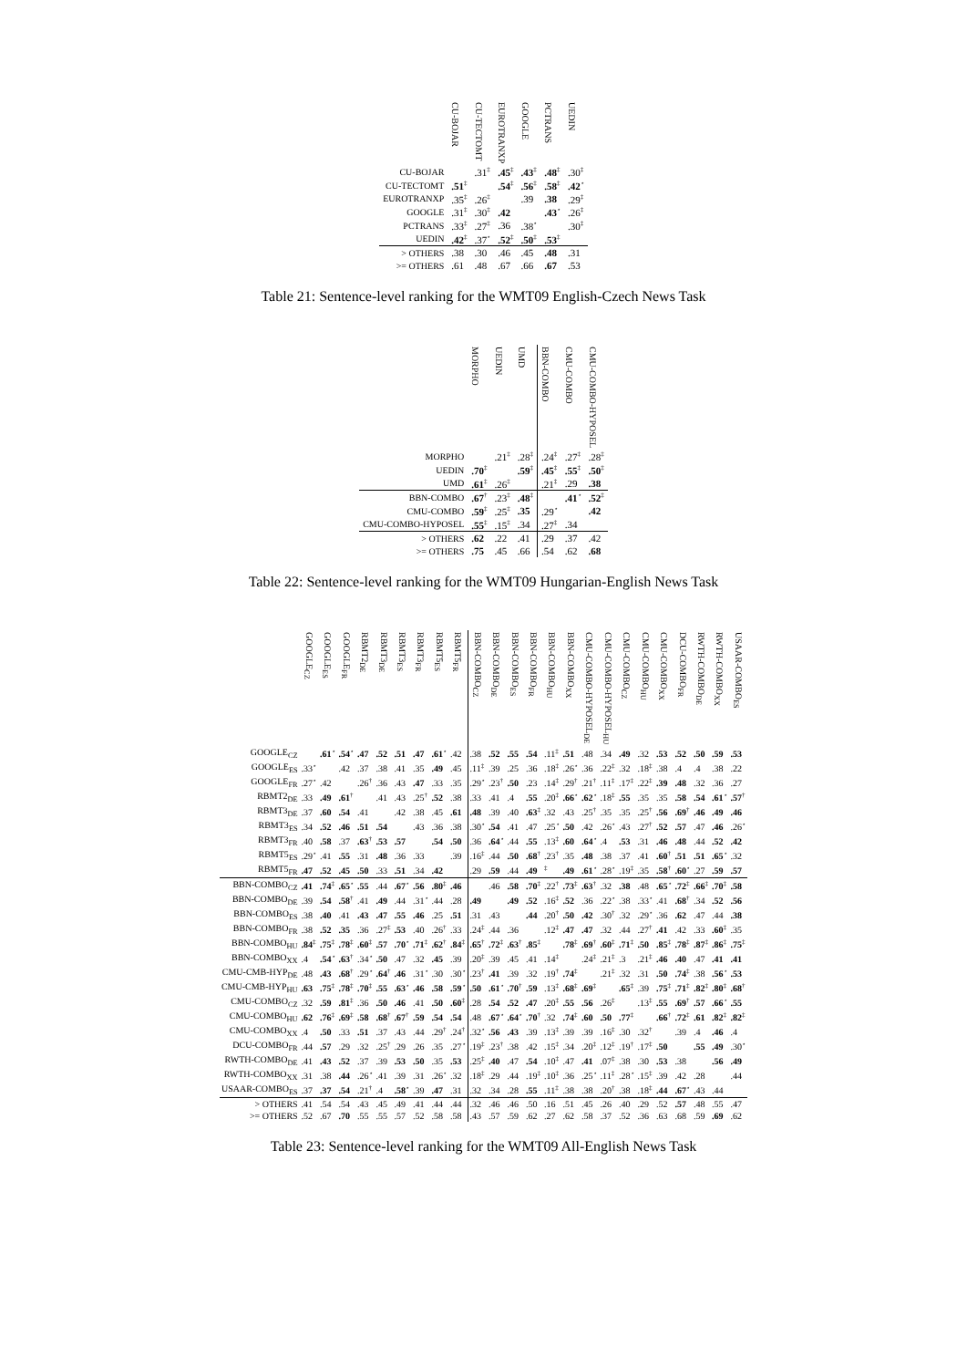| | CU-BOJAR | CU-TECTOMT | EUROTRANXP | GOOGLE | PCTRANS | UEDIN |
| --- | --- | --- | --- | --- | --- | --- |
| CU-BOJAR | | .31<sup>‡</sup> | .45<sup>‡</sup> | .43<sup>‡</sup> | .48<sup>‡</sup> | .30<sup>‡</sup> |
| CU-TECTOMT | .51<sup>‡</sup> | | .54<sup>‡</sup> | .56<sup>‡</sup> | .58<sup>‡</sup> | .42<sup>⋆</sup> |
| EUROTRANXP | .35<sup>‡</sup> | .26<sup>‡</sup> | | .39 | .38 | .29<sup>‡</sup> |
| GOOGLE | .31<sup>‡</sup> | .30<sup>‡</sup> | .42 | | .43<sup>⋆</sup> | .26<sup>‡</sup> |
| PCTRANS | .33<sup>‡</sup> | .27<sup>‡</sup> | .36 | .38<sup>⋆</sup> | | .30<sup>‡</sup> |
| UEDIN | .42<sup>‡</sup> | .37<sup>⋆</sup> | .52<sup>‡</sup> | .50<sup>‡</sup> | .53<sup>‡</sup> | |
| > OTHERS | .38 | .30 | .46 | .45 | .48 | .31 |
| >= OTHERS | .61 | .48 | .67 | .66 | .67 | .53 |
Table 21: Sentence-level ranking for the WMT09 English-Czech News Task
| | MORPHO | UEDIN | UMD | BBN-COMBO | CMU-COMBO | CMU-COMBO-HYPOSEL |
| --- | --- | --- | --- | --- | --- | --- |
| MORPHO | | .21<sup>‡</sup> | .28<sup>‡</sup> | .24<sup>‡</sup> | .27<sup>‡</sup> | .28<sup>‡</sup> |
| UEDIN | .70<sup>‡</sup> | | .59<sup>‡</sup> | .45<sup>‡</sup> | .55<sup>‡</sup> | .50<sup>‡</sup> |
| UMD | .61<sup>‡</sup> | .26<sup>‡</sup> | | .21<sup>‡</sup> | .29 | .38 |
| BBN-COMBO | .67<sup>†</sup> | .23<sup>‡</sup> | .48<sup>‡</sup> | | .41<sup>⋆</sup> | .52<sup>‡</sup> |
| CMU-COMBO | .59<sup>‡</sup> | .25<sup>‡</sup> | .35 | .29<sup>⋆</sup> | | .42 |
| CMU-COMBO-HYPOSEL | .55<sup>‡</sup> | .15<sup>‡</sup> | .34 | .27<sup>‡</sup> | .34 | |
| > OTHERS | .62 | .22 | .41 | .29 | .37 | .42 |
| >= OTHERS | .75 | .45 | .66 | .54 | .62 | .68 |
Table 22: Sentence-level ranking for the WMT09 Hungarian-English News Task
| | GOOGLE<sub>CZ</sub> | GOOGLE<sub>ES</sub> | GOOGLE<sub>FR</sub> | RBMT2<sub>DE</sub> | RBMT3<sub>DE</sub> | RBMT3<sub>ES</sub> | RBMT3<sub>FR</sub> | RBMT5<sub>ES</sub> | RBMT5<sub>FR</sub> | BBN-COMBO<sub>CZ</sub> | BBN-COMBO<sub>DE</sub> | BBN-COMBO<sub>ES</sub> | BBN-COMBO<sub>FR</sub> | BBN-COMBO<sub>HU</sub> | BBN-COMBO<sub>XX</sub> | CMU-COMBO-HYPOSEL<sub>DE</sub> | CMU-COMBO-HYPOSEL<sub>HU</sub> | CMU-COMBO<sub>CZ</sub> | CMU-COMBO<sub>HU</sub> | CMU-COMBO<sub>XX</sub> | DCU-COMBO<sub>FR</sub> | RWTH-COMBO<sub>DE</sub> | RWTH-COMBO<sub>XX</sub> | USAAR-COMBO<sub>ES</sub> |
| --- | --- | --- | --- | --- | --- | --- | --- | --- | --- | --- | --- | --- | --- | --- | --- | --- | --- | --- | --- | --- | --- | --- | --- | --- |
| GOOGLE<sub>CZ</sub> | | .61<sup>⋆</sup> | .54<sup>⋆</sup> | .47 | .52 | .51 | .47 | .61<sup>⋆</sup> | .42 | .38 | .52 | .55 | .54 | .11<sup>‡</sup> | .51 | .48 | .34 | .49 | .32 | .53 | .52 | .50 | .59 | .53 |
| GOOGLE<sub>ES</sub> | .33<sup>⋆</sup> | | .42 | .37 | .38 | .41 | .35 | .49 | .45 | .11<sup>‡</sup> | .39 | .25 | .36 | .18<sup>‡</sup> | .26<sup>⋆</sup> | .36 | .22<sup>‡</sup> | .32 | .18<sup>‡</sup> | .38 | .4 | .4 | .38 | .22 |
| GOOGLE<sub>FR</sub> | .27<sup>⋆</sup> | .42 | | .26<sup>†</sup> | .36 | .43 | .47 | .33 | .35 | .29<sup>⋆</sup> | .23<sup>†</sup> | .50 | .23 | .14<sup>‡</sup> | .29<sup>†</sup> | .21<sup>†</sup> | .11<sup>‡</sup> | .17<sup>‡</sup> | .22<sup>‡</sup> | .39 | .48 | .32 | .36 | .27 |
| RBMT2<sub>DE</sub> | .33 | .49 | .61<sup>†</sup> | | .41 | .43 | .25<sup>†</sup> | .52 | .38 | .33 | .41 | .4 | .55 | .20<sup>‡</sup> | .66<sup>⋆</sup> | .62<sup>⋆</sup> | .18<sup>‡</sup> | .55 | .35 | .35 | .58 | .54 | .61<sup>⋆</sup> | .57<sup>†</sup> |
| RBMT3<sub>DE</sub> | .37 | .60 | .54 | .41 | | .42 | .38 | .45 | .61 | .48 | .39 | .40 | .63<sup>‡</sup> | .32 | .43 | .25<sup>†</sup> | .35 | .35 | .25<sup>†</sup> | .56 | .69<sup>†</sup> | .46 | .49 | .46 |
| RBMT3<sub>ES</sub> | .34 | .52 | .46 | .51 | .54 | | .43 | .36 | .38 | .30<sup>⋆</sup> | .54 | .41 | .47 | .25<sup>⋆</sup> | .50 | .42 | .26<sup>⋆</sup> | .43 | .27<sup>†</sup> | .52 | .57 | .47 | .46 | .26<sup>⋆</sup> |
| RBMT3<sub>FR</sub> | .40 | .58 | .37 | .63<sup>†</sup> | .53 | .57 | | .54 | .50 | .36 | .64<sup>⋆</sup> | .44 | .55 | .13<sup>‡</sup> | .60 | .64<sup>⋆</sup> | .4 | .53 | .31 | .46 | .48 | .44 | .52 | .42 |
| RBMT5<sub>ES</sub> | .29<sup>⋆</sup> | .41 | .55 | .31 | .48 | .36 | .33 | | .39 | .16<sup>‡</sup> | .44 | .50 | .68<sup>†</sup> | .23<sup>†</sup> | .35 | .48 | .38 | .37 | .41 | .60<sup>†</sup> | .51 | .51 | .65<sup>⋆</sup> | .32 |
| RBMT5<sub>FR</sub> | .47 | .52 | .45 | .50 | .33 | .51 | .34 | .42 | | .29 | .59 | .44 | .49 | <sup>‡</sup> | .49 | .61<sup>⋆</sup> | .28<sup>⋆</sup> | .19<sup>‡</sup> | .35 | .58<sup>†</sup> | .60<sup>⋆</sup> | .27 | .59 | .57 |
| BBN-COMBO<sub>CZ</sub> | .41 | .74<sup>‡</sup> | .65<sup>⋆</sup> | .55 | .44 | .67<sup>⋆</sup> | .56 | .80<sup>‡</sup> | .46 | | .46 | .58 | .70<sup>‡</sup> | .22<sup>†</sup> | .73<sup>‡</sup> | .63<sup>†</sup> | .32 | .38 | .48 | .65<sup>⋆</sup> | .72<sup>‡</sup> | .66<sup>‡</sup> | .70<sup>‡</sup> | .58 |
| BBN-COMBO<sub>DE</sub> | .39 | .54 | .58<sup>†</sup> | .41 | .49 | .44 | .31<sup>⋆</sup> | .44 | .28 | .49 | | .49 | .52 | .16<sup>‡</sup> | .52 | .36 | .22<sup>⋆</sup> | .38 | .33<sup>⋆</sup> | .41 | .68<sup>†</sup> | .34 | .52 | .56 |
| BBN-COMBO<sub>ES</sub> | .38 | .40 | .41 | .43 | .47 | .55 | .46 | .25 | .51 | .31 | .43 | | .44 | .20<sup>†</sup> | .50 | .42 | .30<sup>†</sup> | .32 | .29<sup>⋆</sup> | .36 | .62 | .47 | .44 | .38 |
| BBN-COMBO<sub>FR</sub> | .38 | .52 | .35 | .36 | .27<sup>‡</sup> | .53 | .40 | .26<sup>†</sup> | .33 | .24<sup>‡</sup> | .44 | .36 | | .12<sup>‡</sup> | .47 | .47 | .32 | .44 | .27<sup>†</sup> | .41 | .42 | .33 | .60<sup>‡</sup> | .35 |
| BBN-COMBO<sub>HU</sub> | .84<sup>‡</sup> | .75<sup>‡</sup> | .78<sup>‡</sup> | .60<sup>‡</sup> | .57 | .70<sup>⋆</sup> | .71<sup>‡</sup> | .62<sup>†</sup> | .84<sup>‡</sup> | .65<sup>†</sup> | .72<sup>‡</sup> | .63<sup>†</sup> | .85<sup>‡</sup> | | .78<sup>‡</sup> | .69<sup>†</sup> | .60<sup>‡</sup> | .71<sup>‡</sup> | .50 | .85<sup>‡</sup> | .78<sup>‡</sup> | .87<sup>‡</sup> | .86<sup>‡</sup> | .75<sup>‡</sup> |
| BBN-COMBO<sub>XX</sub> | .4 | .54<sup>⋆</sup> | .63<sup>†</sup> | .34<sup>⋆</sup> | .50 | .47 | .32 | .45 | .39 | .20<sup>‡</sup> | .39 | .45 | .41 | .14<sup>‡</sup> | | .24<sup>‡</sup> | .21<sup>‡</sup> | .3 | .21<sup>‡</sup> | .46 | .40 | .47 | .41 | .41 |
| CMU-CMB-HYP<sub>DE</sub> | .48 | .43 | .68<sup>†</sup> | .29<sup>⋆</sup> | .64<sup>†</sup> | .46 | .31<sup>⋆</sup> | .30 | .30<sup>⋆</sup> | .23<sup>†</sup> | .41 | .39 | .32 | .19<sup>†</sup> | .74<sup>‡</sup> | | .21<sup>‡</sup> | .32 | .31 | .50 | .74<sup>‡</sup> | .38 | .56<sup>⋆</sup> | .53 |
| CMU-CMB-HYP<sub>HU</sub> | .63 | .75<sup>‡</sup> | .78<sup>‡</sup> | .70<sup>‡</sup> | .55 | .63<sup>⋆</sup> | .46 | .58 | .59<sup>⋆</sup> | .50 | .61<sup>⋆</sup> | .70<sup>†</sup> | .59 | .13<sup>‡</sup> | .68<sup>‡</sup> | .69<sup>‡</sup> | | .65<sup>‡</sup> | .39 | .75<sup>‡</sup> | .71<sup>‡</sup> | .82<sup>‡</sup> | .80<sup>‡</sup> | .68<sup>†</sup> |
| CMU-COMBO<sub>CZ</sub> | .32 | .59 | .81<sup>‡</sup> | .36 | .50 | .46 | .41 | .50 | .60<sup>‡</sup> | .28 | .54 | .52 | .47 | .20<sup>‡</sup> | .55 | .56 | .26<sup>‡</sup> | | .13<sup>‡</sup> | .55 | .69<sup>†</sup> | .57 | .66<sup>⋆</sup> | .55 |
| CMU-COMBO<sub>HU</sub> | .62 | .76<sup>‡</sup> | .69<sup>‡</sup> | .58 | .68<sup>†</sup> | .67<sup>†</sup> | .59 | .54 | .54 | .48 | .67<sup>⋆</sup> | .64<sup>⋆</sup> | .70<sup>†</sup> | .32 | .74<sup>‡</sup> | .60 | .50 | .77<sup>‡</sup> | | .66<sup>†</sup> | .72<sup>‡</sup> | .61 | .82<sup>‡</sup> | .82<sup>‡</sup> |
| CMU-COMBO<sub>XX</sub> | .4 | .50 | .33 | .51 | .37 | .43 | .44 | .29<sup>†</sup> | .24<sup>†</sup> | .32<sup>⋆</sup> | .56 | .43 | .39 | .13<sup>‡</sup> | .39 | .39 | .16<sup>‡</sup> | .30 | .32<sup>†</sup> | | .39 | .4 | .46 | .4 |
| DCU-COMBO<sub>FR</sub> | .44 | .57 | .29 | .32 | .25<sup>†</sup> | .29 | .26 | .35 | .27<sup>⋆</sup> | .19<sup>‡</sup> | .23<sup>†</sup> | .38 | .42 | .15<sup>‡</sup> | .34 | .20<sup>‡</sup> | .12<sup>‡</sup> | .19<sup>†</sup> | .17<sup>‡</sup> | .50 | | .55 | .49 | .30<sup>⋆</sup> |
| RWTH-COMBO<sub>DE</sub> | .41 | .43 | .52 | .37 | .39 | .53 | .50 | .35 | .53 | .25<sup>‡</sup> | .40 | .47 | .54 | .10<sup>‡</sup> | .47 | .41 | .07<sup>‡</sup> | .38 | .30 | .53 | .38 | | .56 | .49 |
| RWTH-COMBO<sub>XX</sub> | .31 | .38 | .44 | .26<sup>⋆</sup> | .41 | .39 | .31 | .26<sup>⋆</sup> | .32 | .18<sup>‡</sup> | .29 | .44 | .19<sup>‡</sup> | .10<sup>‡</sup> | .36 | .25<sup>⋆</sup> | .11<sup>‡</sup> | .28<sup>⋆</sup> | .15<sup>‡</sup> | .39 | .42 | .28 | | .44 |
| USAAR-COMBO<sub>ES</sub> | .37 | .37 | .54 | .21<sup>†</sup> | .4 | .58<sup>⋆</sup> | .39 | .47 | .31 | .32 | .34 | .28 | .55 | .11<sup>‡</sup> | .38 | .38 | .20<sup>†</sup> | .38 | .18<sup>‡</sup> | .44 | .67<sup>⋆</sup> | .43 | .44 | |
| > OTHERS | .41 | .54 | .54 | .43 | .45 | .49 | .41 | .44 | .44 | .32 | .46 | .46 | .50 | .16 | .51 | .45 | .26 | .40 | .29 | .52 | .57 | .48 | .55 | .47 |
| >= OTHERS | .52 | .67 | .70 | .55 | .55 | .57 | .52 | .58 | .58 | .43 | .57 | .59 | .62 | .27 | .62 | .58 | .37 | .52 | .36 | .63 | .68 | .59 | .69 | .62 |
Table 23: Sentence-level ranking for the WMT09 All-English News Task